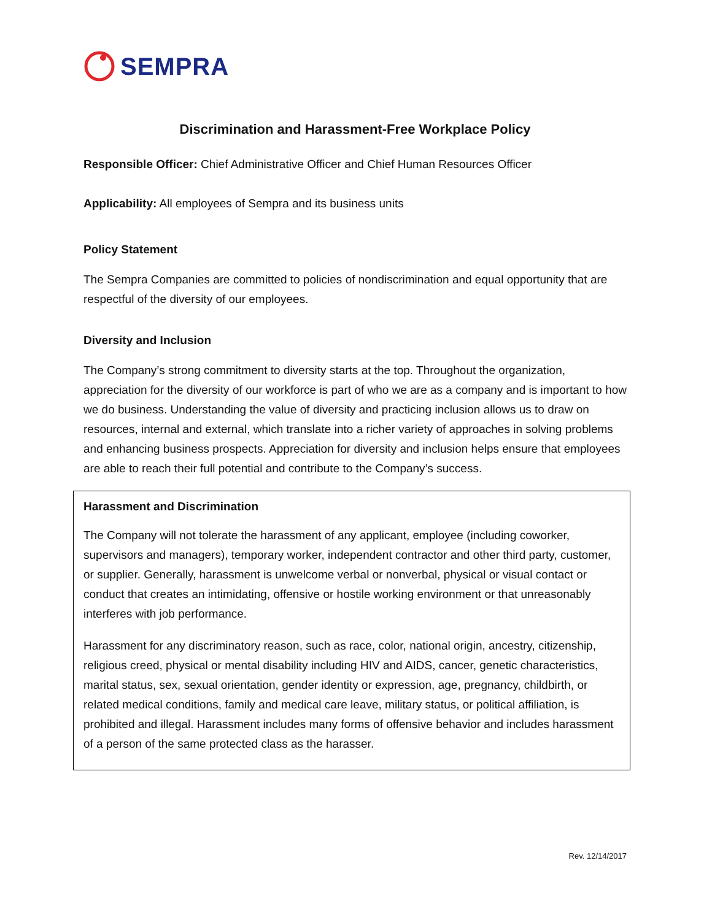SEMPRA
Discrimination and Harassment-Free Workplace Policy
Responsible Officer: Chief Administrative Officer and Chief Human Resources Officer
Applicability: All employees of Sempra and its business units
Policy Statement
The Sempra Companies are committed to policies of nondiscrimination and equal opportunity that are respectful of the diversity of our employees.
Diversity and Inclusion
The Company’s strong commitment to diversity starts at the top. Throughout the organization, appreciation for the diversity of our workforce is part of who we are as a company and is important to how we do business. Understanding the value of diversity and practicing inclusion allows us to draw on resources, internal and external, which translate into a richer variety of approaches in solving problems and enhancing business prospects. Appreciation for diversity and inclusion helps ensure that employees are able to reach their full potential and contribute to the Company’s success.
Harassment and Discrimination
The Company will not tolerate the harassment of any applicant, employee (including coworker, supervisors and managers), temporary worker, independent contractor and other third party, customer, or supplier. Generally, harassment is unwelcome verbal or nonverbal, physical or visual contact or conduct that creates an intimidating, offensive or hostile working environment or that unreasonably interferes with job performance.
Harassment for any discriminatory reason, such as race, color, national origin, ancestry, citizenship, religious creed, physical or mental disability including HIV and AIDS, cancer, genetic characteristics, marital status, sex, sexual orientation, gender identity or expression, age, pregnancy, childbirth, or related medical conditions, family and medical care leave, military status, or political affiliation, is prohibited and illegal. Harassment includes many forms of offensive behavior and includes harassment of a person of the same protected class as the harasser.
Rev. 12/14/2017